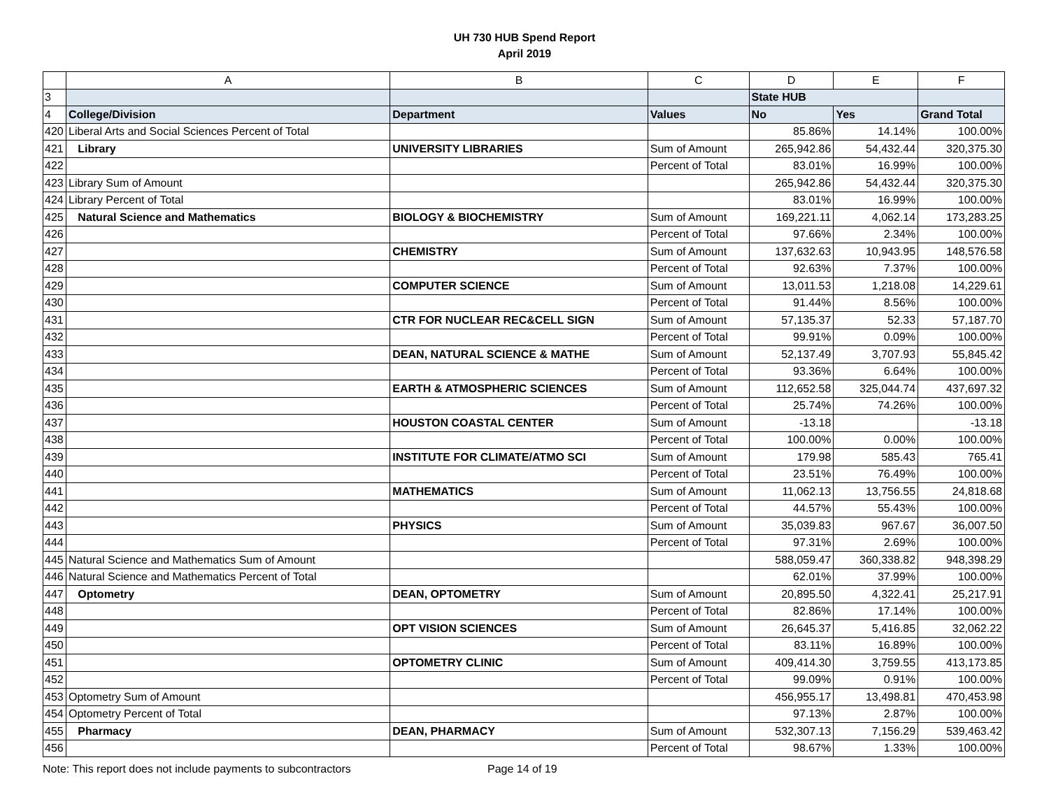UH 730 HUB Spend Report
April 2019
| | A | B | C | D | E | F |
| 3 | | | | State HUB | | |
| 4 | College/Division | Department | Values | No | Yes | Grand Total |
| 420 | Liberal Arts and Social Sciences Percent of Total | | | 85.86% | 14.14% | 100.00% |
| 421 | Library | UNIVERSITY LIBRARIES | Sum of Amount | 265,942.86 | 54,432.44 | 320,375.30 |
| 422 | | | Percent of Total | 83.01% | 16.99% | 100.00% |
| 423 | Library Sum of Amount | | | 265,942.86 | 54,432.44 | 320,375.30 |
| 424 | Library Percent of Total | | | 83.01% | 16.99% | 100.00% |
| 425 | Natural Science and Mathematics | BIOLOGY & BIOCHEMISTRY | Sum of Amount | 169,221.11 | 4,062.14 | 173,283.25 |
| 426 | | | Percent of Total | 97.66% | 2.34% | 100.00% |
| 427 | | CHEMISTRY | Sum of Amount | 137,632.63 | 10,943.95 | 148,576.58 |
| 428 | | | Percent of Total | 92.63% | 7.37% | 100.00% |
| 429 | | COMPUTER SCIENCE | Sum of Amount | 13,011.53 | 1,218.08 | 14,229.61 |
| 430 | | | Percent of Total | 91.44% | 8.56% | 100.00% |
| 431 | | CTR FOR NUCLEAR REC&CELL SIGN | Sum of Amount | 57,135.37 | 52.33 | 57,187.70 |
| 432 | | | Percent of Total | 99.91% | 0.09% | 100.00% |
| 433 | | DEAN, NATURAL SCIENCE & MATHE | Sum of Amount | 52,137.49 | 3,707.93 | 55,845.42 |
| 434 | | | Percent of Total | 93.36% | 6.64% | 100.00% |
| 435 | | EARTH & ATMOSPHERIC SCIENCES | Sum of Amount | 112,652.58 | 325,044.74 | 437,697.32 |
| 436 | | | Percent of Total | 25.74% | 74.26% | 100.00% |
| 437 | | HOUSTON COASTAL CENTER | Sum of Amount | -13.18 | | -13.18 |
| 438 | | | Percent of Total | 100.00% | 0.00% | 100.00% |
| 439 | | INSTITUTE FOR CLIMATE/ATMO SCI | Sum of Amount | 179.98 | 585.43 | 765.41 |
| 440 | | | Percent of Total | 23.51% | 76.49% | 100.00% |
| 441 | | MATHEMATICS | Sum of Amount | 11,062.13 | 13,756.55 | 24,818.68 |
| 442 | | | Percent of Total | 44.57% | 55.43% | 100.00% |
| 443 | | PHYSICS | Sum of Amount | 35,039.83 | 967.67 | 36,007.50 |
| 444 | | | Percent of Total | 97.31% | 2.69% | 100.00% |
| 445 | Natural Science and Mathematics Sum of Amount | | | 588,059.47 | 360,338.82 | 948,398.29 |
| 446 | Natural Science and Mathematics Percent of Total | | | 62.01% | 37.99% | 100.00% |
| 447 | Optometry | DEAN, OPTOMETRY | Sum of Amount | 20,895.50 | 4,322.41 | 25,217.91 |
| 448 | | | Percent of Total | 82.86% | 17.14% | 100.00% |
| 449 | | OPT VISION SCIENCES | Sum of Amount | 26,645.37 | 5,416.85 | 32,062.22 |
| 450 | | | Percent of Total | 83.11% | 16.89% | 100.00% |
| 451 | | OPTOMETRY CLINIC | Sum of Amount | 409,414.30 | 3,759.55 | 413,173.85 |
| 452 | | | Percent of Total | 99.09% | 0.91% | 100.00% |
| 453 | Optometry Sum of Amount | | | 456,955.17 | 13,498.81 | 470,453.98 |
| 454 | Optometry Percent of Total | | | 97.13% | 2.87% | 100.00% |
| 455 | Pharmacy | DEAN, PHARMACY | Sum of Amount | 532,307.13 | 7,156.29 | 539,463.42 |
| 456 | | | Percent of Total | 98.67% | 1.33% | 100.00% |
Note: This report does not include payments to subcontractors Page 14 of 19